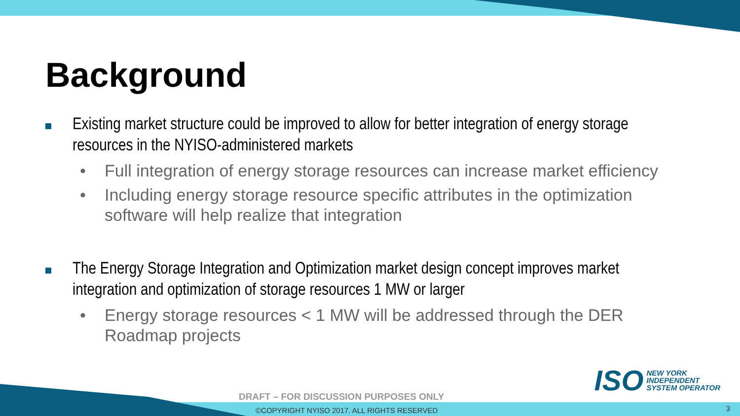Background
Existing market structure could be improved to allow for better integration of energy storage resources in the NYISO-administered markets
• Full integration of energy storage resources can increase market efficiency
• Including energy storage resource specific attributes in the optimization software will help realize that integration
The Energy Storage Integration and Optimization market design concept improves market integration and optimization of storage resources 1 MW or larger
• Energy storage resources < 1 MW will be addressed through the DER Roadmap projects
ISO
NEW YORK
INDEPENDENT
SYSTEM OPERATOR
DRAFT – FOR DISCUSSION PURPOSES ONLY
©COPYRIGHT NYISO 2017. ALL RIGHTS RESERVED
3